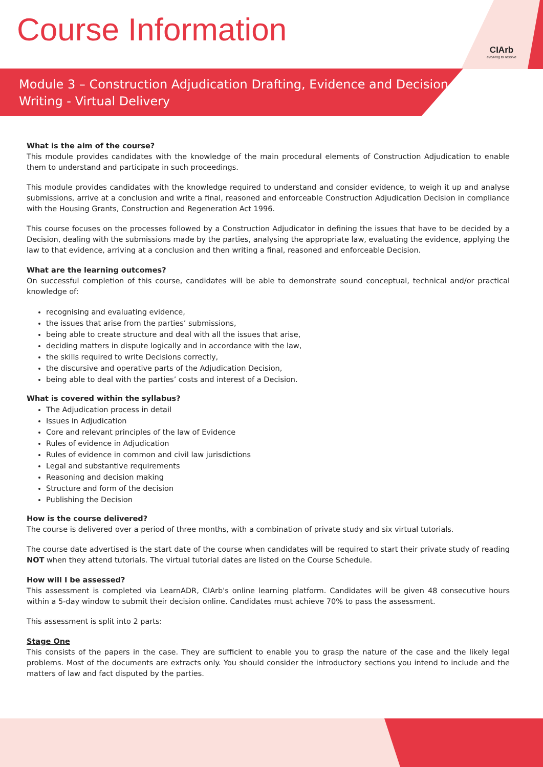Course Information
CIArb
evolving to resolve
Module 3 – Construction Adjudication Drafting, Evidence and Decision Writing - Virtual Delivery
What is the aim of the course?
This module provides candidates with the knowledge of the main procedural elements of Construction Adjudication to enable them to understand and participate in such proceedings.
This module provides candidates with the knowledge required to understand and consider evidence, to weigh it up and analyse submissions, arrive at a conclusion and write a final, reasoned and enforceable Construction Adjudication Decision in compliance with the Housing Grants, Construction and Regeneration Act 1996.
This course focuses on the processes followed by a Construction Adjudicator in defining the issues that have to be decided by a Decision, dealing with the submissions made by the parties, analysing the appropriate law, evaluating the evidence, applying the law to that evidence, arriving at a conclusion and then writing a final, reasoned and enforceable Decision.
What are the learning outcomes?
On successful completion of this course, candidates will be able to demonstrate sound conceptual, technical and/or practical knowledge of:
recognising and evaluating evidence,
the issues that arise from the parties’ submissions,
being able to create structure and deal with all the issues that arise,
deciding matters in dispute logically and in accordance with the law,
the skills required to write Decisions correctly,
the discursive and operative parts of the Adjudication Decision,
being able to deal with the parties’ costs and interest of a Decision.
What is covered within the syllabus?
The Adjudication process in detail
Issues in Adjudication
Core and relevant principles of the law of Evidence
Rules of evidence in Adjudication
Rules of evidence in common and civil law jurisdictions
Legal and substantive requirements
Reasoning and decision making
Structure and form of the decision
Publishing the Decision
How is the course delivered?
The course is delivered over a period of three months, with a combination of private study and six virtual tutorials.
The course date advertised is the start date of the course when candidates will be required to start their private study of reading NOT when they attend tutorials. The virtual tutorial dates are listed on the Course Schedule.
How will I be assessed?
This assessment is completed via LearnADR, CIArb's online learning platform. Candidates will be given 48 consecutive hours within a 5-day window to submit their decision online. Candidates must achieve 70% to pass the assessment.
This assessment is split into 2 parts:
Stage One
This consists of the papers in the case. They are sufficient to enable you to grasp the nature of the case and the likely legal problems. Most of the documents are extracts only. You should consider the introductory sections you intend to include and the matters of law and fact disputed by the parties.